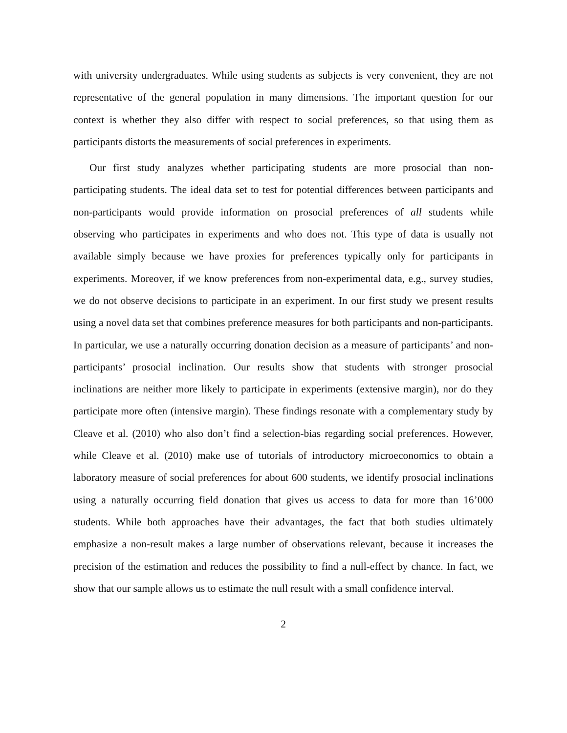with university undergraduates. While using students as subjects is very convenient, they are not representative of the general population in many dimensions. The important question for our context is whether they also differ with respect to social preferences, so that using them as participants distorts the measurements of social preferences in experiments.
Our first study analyzes whether participating students are more prosocial than non-participating students. The ideal data set to test for potential differences between participants and non-participants would provide information on prosocial preferences of all students while observing who participates in experiments and who does not. This type of data is usually not available simply because we have proxies for preferences typically only for participants in experiments. Moreover, if we know preferences from non-experimental data, e.g., survey studies, we do not observe decisions to participate in an experiment. In our first study we present results using a novel data set that combines preference measures for both participants and non-participants. In particular, we use a naturally occurring donation decision as a measure of participants’ and non-participants’ prosocial inclination. Our results show that students with stronger prosocial inclinations are neither more likely to participate in experiments (extensive margin), nor do they participate more often (intensive margin). These findings resonate with a complementary study by Cleave et al. (2010) who also don’t find a selection-bias regarding social preferences. However, while Cleave et al. (2010) make use of tutorials of introductory microeconomics to obtain a laboratory measure of social preferences for about 600 students, we identify prosocial inclinations using a naturally occurring field donation that gives us access to data for more than 16’000 students. While both approaches have their advantages, the fact that both studies ultimately emphasize a non-result makes a large number of observations relevant, because it increases the precision of the estimation and reduces the possibility to find a null-effect by chance. In fact, we show that our sample allows us to estimate the null result with a small confidence interval.
2